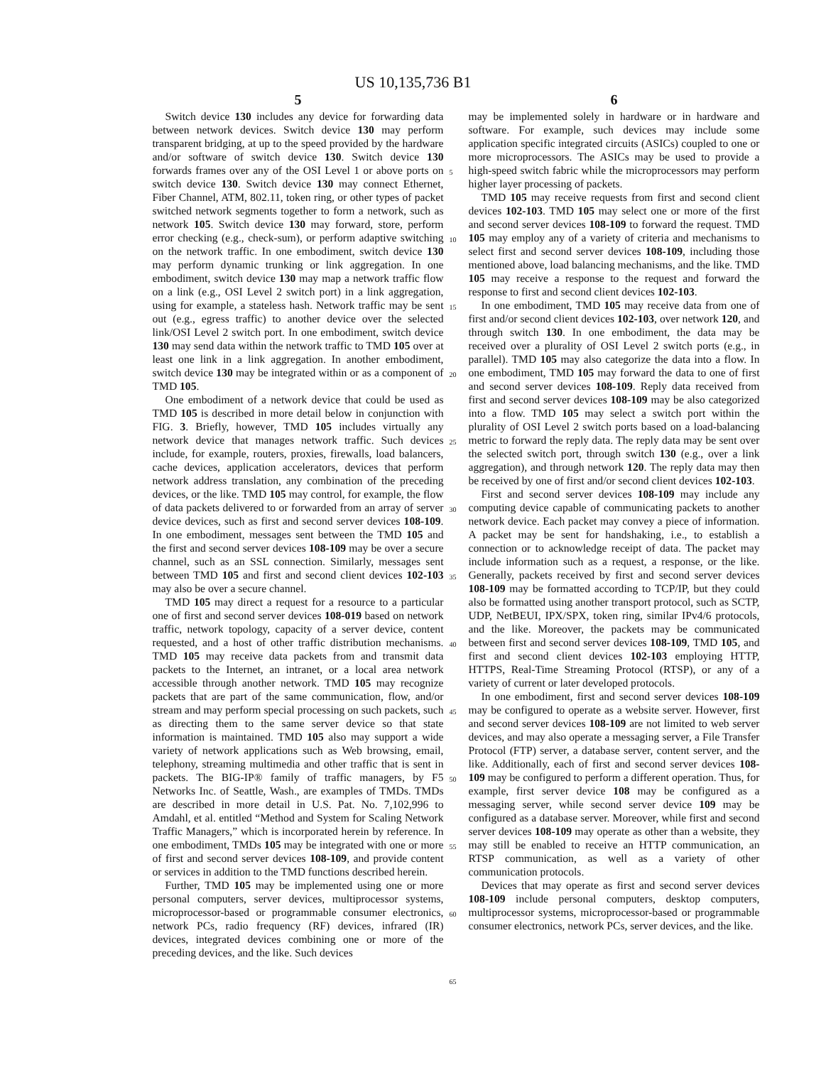US 10,135,736 B1
5
Switch device 130 includes any device for forwarding data between network devices. Switch device 130 may perform transparent bridging, at up to the speed provided by the hardware and/or software of switch device 130. Switch device 130 forwards frames over any of the OSI Level 1 or above ports on switch device 130. Switch device 130 may connect Ethernet, Fiber Channel, ATM, 802.11, token ring, or other types of packet switched network segments together to form a network, such as network 105. Switch device 130 may forward, store, perform error checking (e.g., check-sum), or perform adaptive switching on the network traffic. In one embodiment, switch device 130 may perform dynamic trunking or link aggregation. In one embodiment, switch device 130 may map a network traffic flow on a link (e.g., OSI Level 2 switch port) in a link aggregation, using for example, a stateless hash. Network traffic may be sent out (e.g., egress traffic) to another device over the selected link/OSI Level 2 switch port. In one embodiment, switch device 130 may send data within the network traffic to TMD 105 over at least one link in a link aggregation. In another embodiment, switch device 130 may be integrated within or as a component of TMD 105.
One embodiment of a network device that could be used as TMD 105 is described in more detail below in conjunction with FIG. 3. Briefly, however, TMD 105 includes virtually any network device that manages network traffic. Such devices include, for example, routers, proxies, firewalls, load balancers, cache devices, application accelerators, devices that perform network address translation, any combination of the preceding devices, or the like. TMD 105 may control, for example, the flow of data packets delivered to or forwarded from an array of server device devices, such as first and second server devices 108-109. In one embodiment, messages sent between the TMD 105 and the first and second server devices 108-109 may be over a secure channel, such as an SSL connection. Similarly, messages sent between TMD 105 and first and second client devices 102-103 may also be over a secure channel.
TMD 105 may direct a request for a resource to a particular one of first and second server devices 108-019 based on network traffic, network topology, capacity of a server device, content requested, and a host of other traffic distribution mechanisms. TMD 105 may receive data packets from and transmit data packets to the Internet, an intranet, or a local area network accessible through another network. TMD 105 may recognize packets that are part of the same communication, flow, and/or stream and may perform special processing on such packets, such as directing them to the same server device so that state information is maintained. TMD 105 also may support a wide variety of network applications such as Web browsing, email, telephony, streaming multimedia and other traffic that is sent in packets. The BIG-IP® family of traffic managers, by F5 Networks Inc. of Seattle, Wash., are examples of TMDs. TMDs are described in more detail in U.S. Pat. No. 7,102,996 to Amdahl, et al. entitled “Method and System for Scaling Network Traffic Managers,” which is incorporated herein by reference. In one embodiment, TMDs 105 may be integrated with one or more of first and second server devices 108-109, and provide content or services in addition to the TMD functions described herein.
Further, TMD 105 may be implemented using one or more personal computers, server devices, multiprocessor systems, microprocessor-based or programmable consumer electronics, network PCs, radio frequency (RF) devices, infrared (IR) devices, integrated devices combining one or more of the preceding devices, and the like. Such devices
5
10
15
20
25
30
35
40
45
50
55
60
65
6
may be implemented solely in hardware or in hardware and software. For example, such devices may include some application specific integrated circuits (ASICs) coupled to one or more microprocessors. The ASICs may be used to provide a high-speed switch fabric while the microprocessors may perform higher layer processing of packets.
TMD 105 may receive requests from first and second client devices 102-103. TMD 105 may select one or more of the first and second server devices 108-109 to forward the request. TMD 105 may employ any of a variety of criteria and mechanisms to select first and second server devices 108-109, including those mentioned above, load balancing mechanisms, and the like. TMD 105 may receive a response to the request and forward the response to first and second client devices 102-103.
In one embodiment, TMD 105 may receive data from one of first and/or second client devices 102-103, over network 120, and through switch 130. In one embodiment, the data may be received over a plurality of OSI Level 2 switch ports (e.g., in parallel). TMD 105 may also categorize the data into a flow. In one embodiment, TMD 105 may forward the data to one of first and second server devices 108-109. Reply data received from first and second server devices 108-109 may be also categorized into a flow. TMD 105 may select a switch port within the plurality of OSI Level 2 switch ports based on a load-balancing metric to forward the reply data. The reply data may be sent over the selected switch port, through switch 130 (e.g., over a link aggregation), and through network 120. The reply data may then be received by one of first and/or second client devices 102-103.
First and second server devices 108-109 may include any computing device capable of communicating packets to another network device. Each packet may convey a piece of information. A packet may be sent for handshaking, i.e., to establish a connection or to acknowledge receipt of data. The packet may include information such as a request, a response, or the like. Generally, packets received by first and second server devices 108-109 may be formatted according to TCP/IP, but they could also be formatted using another transport protocol, such as SCTP, UDP, NetBEUI, IPX/SPX, token ring, similar IPv4/6 protocols, and the like. Moreover, the packets may be communicated between first and second server devices 108-109, TMD 105, and first and second client devices 102-103 employing HTTP, HTTPS, Real-Time Streaming Protocol (RTSP), or any of a variety of current or later developed protocols.
In one embodiment, first and second server devices 108-109 may be configured to operate as a website server. However, first and second server devices 108-109 are not limited to web server devices, and may also operate a messaging server, a File Transfer Protocol (FTP) server, a database server, content server, and the like. Additionally, each of first and second server devices 108-109 may be configured to perform a different operation. Thus, for example, first server device 108 may be configured as a messaging server, while second server device 109 may be configured as a database server. Moreover, while first and second server devices 108-109 may operate as other than a website, they may still be enabled to receive an HTTP communication, an RTSP communication, as well as a variety of other communication protocols.
Devices that may operate as first and second server devices 108-109 include personal computers, desktop computers, multiprocessor systems, microprocessor-based or programmable consumer electronics, network PCs, server devices, and the like.